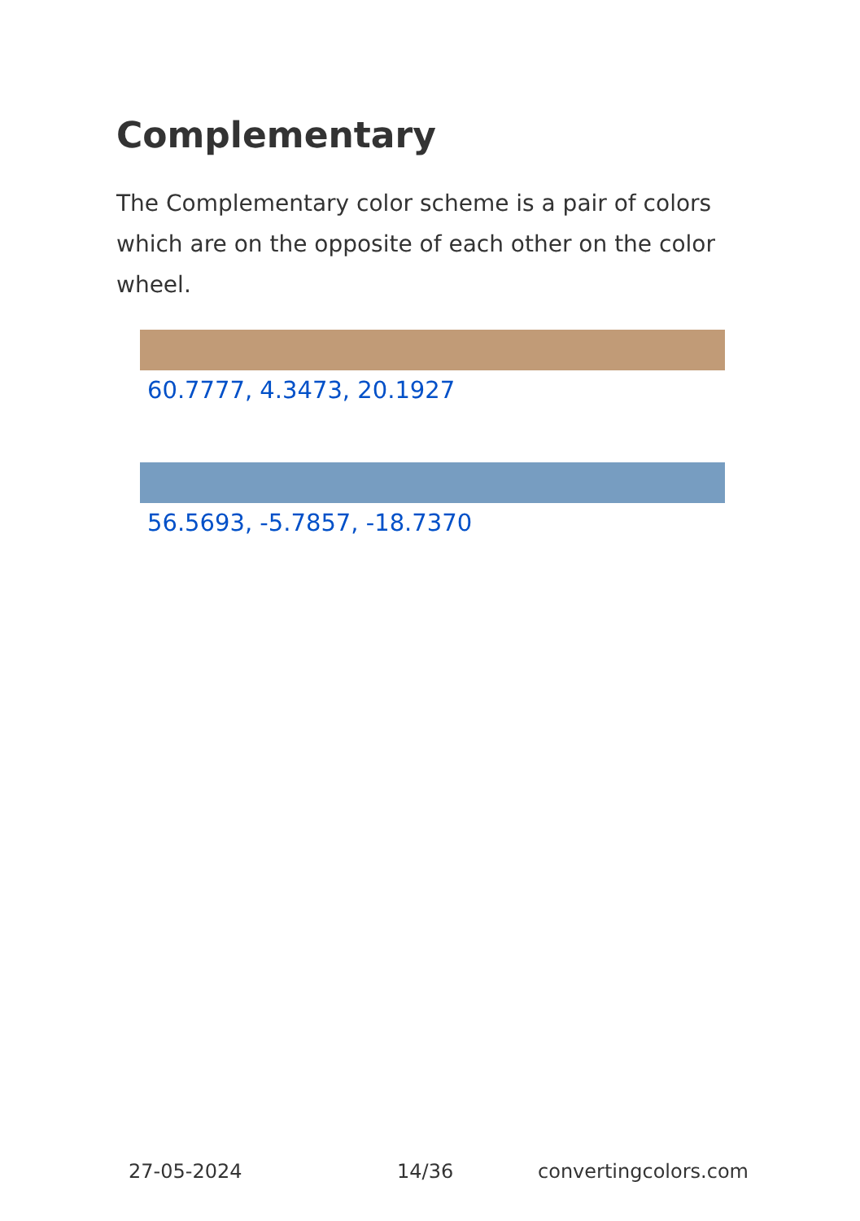Complementary
The Complementary color scheme is a pair of colors which are on the opposite of each other on the color wheel.
60.7777, 4.3473, 20.1927
56.5693, -5.7857, -18.7370
27-05-2024 14/36 convertingcolors.com